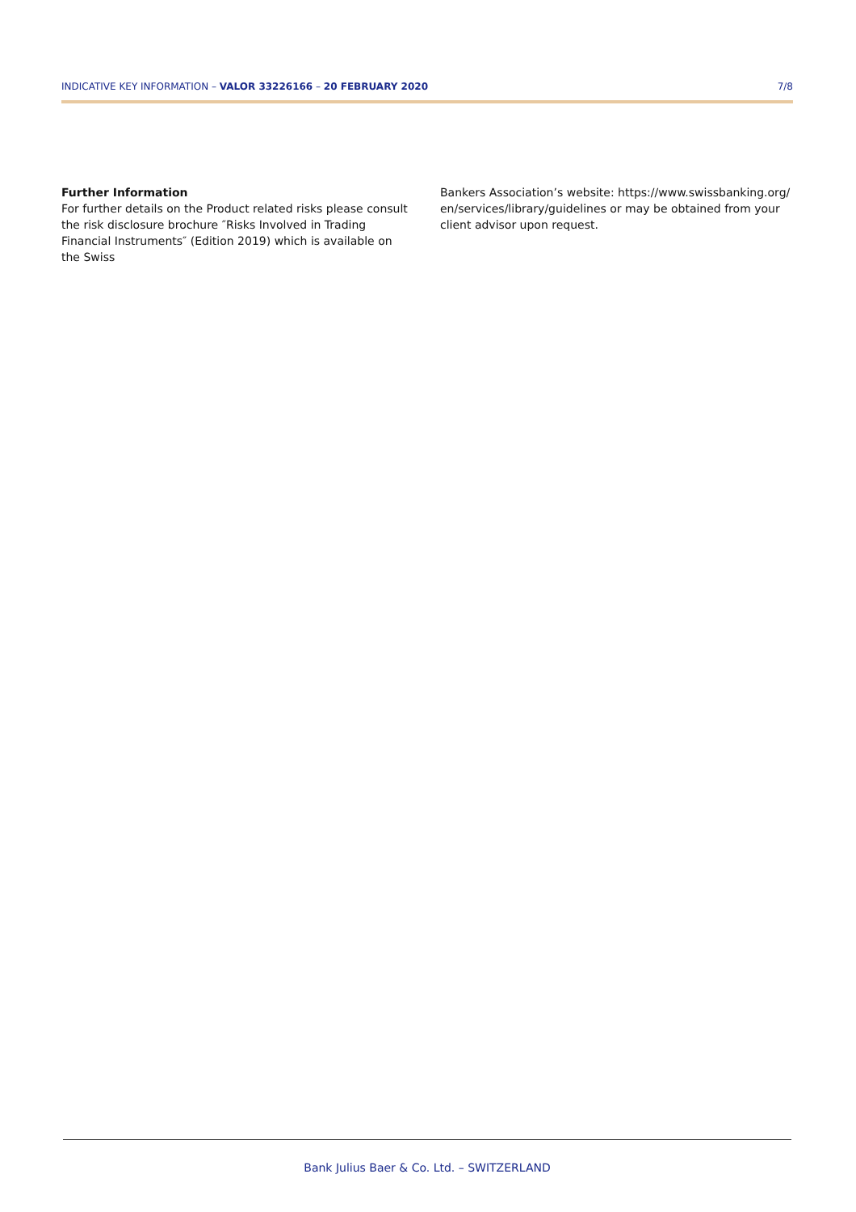INDICATIVE KEY INFORMATION – VALOR 33226166 – 20 FEBRUARY 2020 7/8
Further Information
For further details on the Product related risks please consult the risk disclosure brochure ″Risks Involved in Trading Financial Instruments″ (Edition 2019) which is available on the Swiss
Bankers Association’s website: https://www.swissbanking.org/ en/services/library/guidelines or may be obtained from your client advisor upon request.
Bank Julius Baer & Co. Ltd. – SWITZERLAND